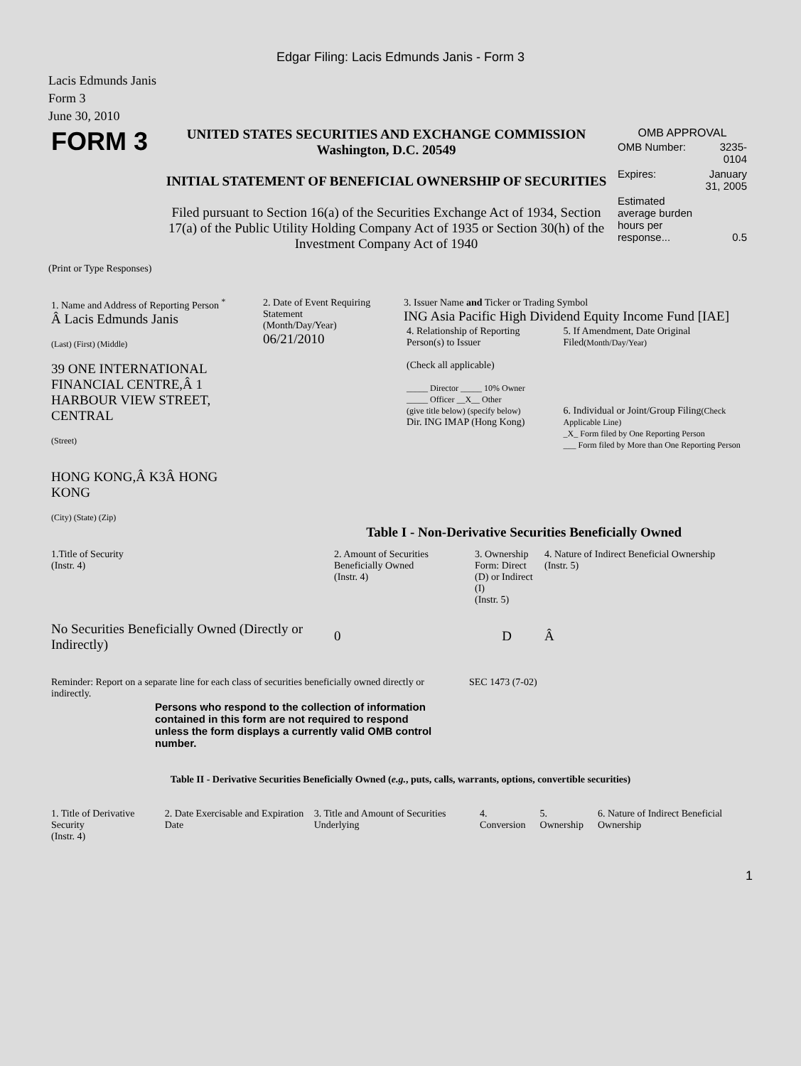Edgar Filing: Lacis Edmunds Janis - Form 3
Lacis Edmunds Janis
Form 3
June 30, 2010
| FORM 3 | UNITED STATES SECURITIES AND EXCHANGE COMMISSION Washington, D.C. 20549 INITIAL STATEMENT OF BENEFICIAL OWNERSHIP OF SECURITIES Filed pursuant to Section 16(a) of the Securities Exchange Act of 1934, Section 17(a) of the Public Utility Holding Company Act of 1935 or Section 30(h) of the Investment Company Act of 1940 | OMB APPROVAL / OMB Number: / 3235-0104 / / Expires: / January 31, 2005 / / Estimated average burden hours per response... / 0.5 / |
(Print or Type Responses)
| 1. Name and Address of Reporting Person <sup>*</sup> Â Lacis Edmunds Janis (Last) (First) (Middle) 39 ONE INTERNATIONAL FINANCIAL CENTRE,Â 1 HARBOUR VIEW STREET, CENTRAL (Street) HONG KONG,Â K3Â HONG KONG (City) (State) (Zip) | 2. Date of Event Requiring Statement (Month/Day/Year) 06/21/2010 | 3. Issuer Name and Ticker or Trading Symbol ING Asia Pacific High Dividend Equity Income Fund [IAE] / 4. Relationship of Reporting Person(s) to Issuer (Check all applicable) _____ Director _____ 10% Owner _____ Officer __X__ Other (give title below) (specify below) Dir. ING IMAP (Hong Kong) / 5. If Amendment, Date Original Filed (Month/Day/Year) 6. Individual or Joint/Group Filing (Check Applicable Line) _X_ Form filed by One Reporting Person ___ Form filed by More than One Reporting Person / |
Table I - Non-Derivative Securities Beneficially Owned
| 1.Title of Security (Instr. 4) | 2. Amount of Securities Beneficially Owned (Instr. 4) | 3. Ownership Form: Direct (D) or Indirect (I) (Instr. 5) | 4. Nature of Indirect Beneficial Ownership (Instr. 5) |
| --- | --- | --- | --- |
| No Securities Beneficially Owned (Directly or Indirectly) | 0 | D | Â |
| Reminder: Report on a separate line for each class of securities beneficially owned directly or indirectly. | SEC 1473 (7-02) |
Persons who respond to the collection of information contained in this form are not required to respond unless the form displays a currently valid OMB control number.
Table II - Derivative Securities Beneficially Owned (e.g., puts, calls, warrants, options, convertible securities)
| 1. Title of Derivative Security (Instr. 4) | 2. Date Exercisable and Expiration Date | 3. Title and Amount of Securities Underlying | 4. Conversion | 5. Ownership | 6. Nature of Indirect Beneficial Ownership |
| --- | --- | --- | --- | --- | --- |
1